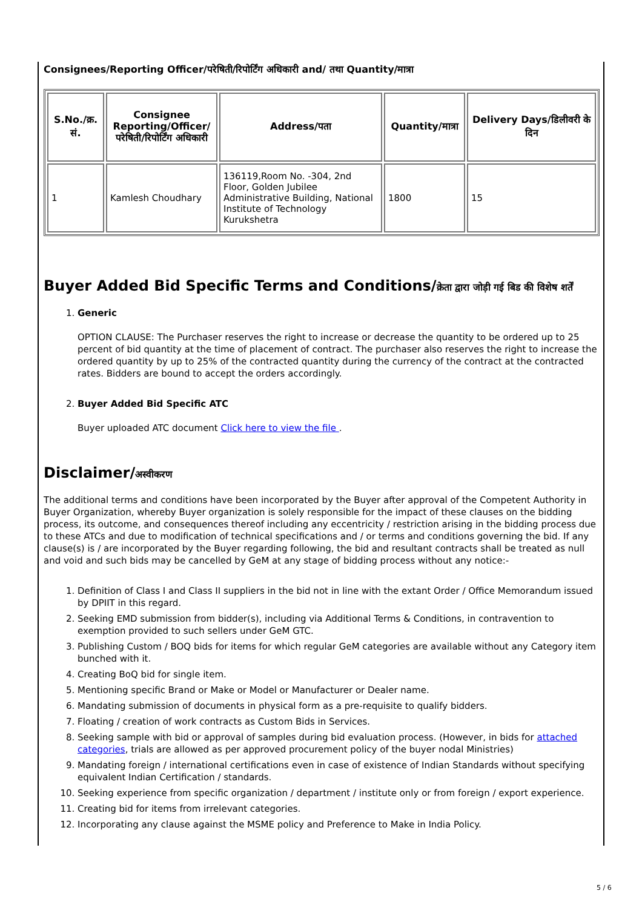Consignees/Reporting Officer/परेषिती/रिपोर्टिंग अधिकारी and/ तथा Quantity/मात्रा
| S.No./क्र. सं. | Consignee Reporting/Officer/ परेषिती/रिपोर्टिंग अधिकारी | Address/पता | Quantity/मात्रा | Delivery Days/डिलीवरी के दिन |
| --- | --- | --- | --- | --- |
| 1 | Kamlesh Choudhary | 136119,Room No. -304, 2nd Floor, Golden Jubilee Administrative Building, National Institute of Technology Kurukshetra | 1800 | 15 |
Buyer Added Bid Specific Terms and Conditions/क्रेता द्वारा जोड़ी गई बिड की विशेष शर्तें
1. Generic
OPTION CLAUSE: The Purchaser reserves the right to increase or decrease the quantity to be ordered up to 25 percent of bid quantity at the time of placement of contract. The purchaser also reserves the right to increase the ordered quantity by up to 25% of the contracted quantity during the currency of the contract at the contracted rates. Bidders are bound to accept the orders accordingly.
2. Buyer Added Bid Specific ATC
Buyer uploaded ATC document Click here to view the file .
Disclaimer/अस्वीकरण
The additional terms and conditions have been incorporated by the Buyer after approval of the Competent Authority in Buyer Organization, whereby Buyer organization is solely responsible for the impact of these clauses on the bidding process, its outcome, and consequences thereof including any eccentricity / restriction arising in the bidding process due to these ATCs and due to modification of technical specifications and / or terms and conditions governing the bid. If any clause(s) is / are incorporated by the Buyer regarding following, the bid and resultant contracts shall be treated as null and void and such bids may be cancelled by GeM at any stage of bidding process without any notice:-
1. Definition of Class I and Class II suppliers in the bid not in line with the extant Order / Office Memorandum issued by DPIIT in this regard.
2. Seeking EMD submission from bidder(s), including via Additional Terms & Conditions, in contravention to exemption provided to such sellers under GeM GTC.
3. Publishing Custom / BOQ bids for items for which regular GeM categories are available without any Category item bunched with it.
4. Creating BoQ bid for single item.
5. Mentioning specific Brand or Make or Model or Manufacturer or Dealer name.
6. Mandating submission of documents in physical form as a pre-requisite to qualify bidders.
7. Floating / creation of work contracts as Custom Bids in Services.
8. Seeking sample with bid or approval of samples during bid evaluation process. (However, in bids for attached categories, trials are allowed as per approved procurement policy of the buyer nodal Ministries)
9. Mandating foreign / international certifications even in case of existence of Indian Standards without specifying equivalent Indian Certification / standards.
10. Seeking experience from specific organization / department / institute only or from foreign / export experience.
11. Creating bid for items from irrelevant categories.
12. Incorporating any clause against the MSME policy and Preference to Make in India Policy.
5 / 6